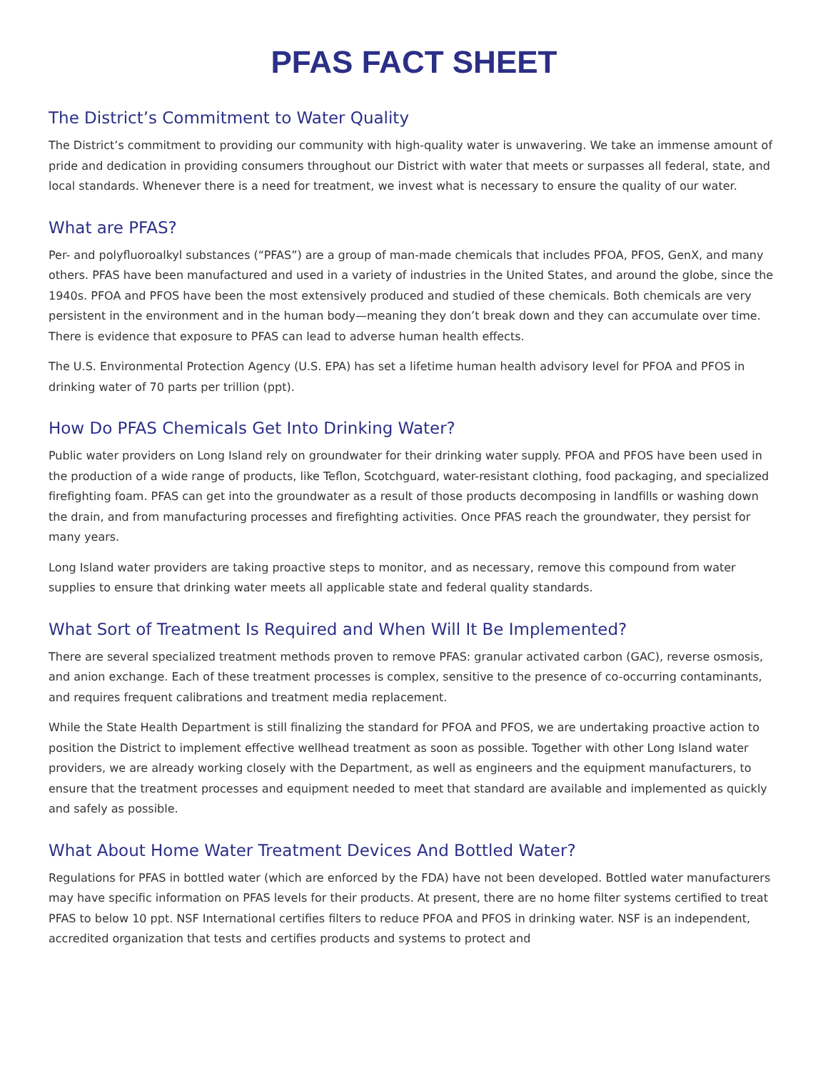PFAS FACT SHEET
The District’s Commitment to Water Quality
The District’s commitment to providing our community with high-quality water is unwavering. We take an immense amount of pride and dedication in providing consumers throughout our District with water that meets or surpasses all federal, state, and local standards. Whenever there is a need for treatment, we invest what is necessary to ensure the quality of our water.
What are PFAS?
Per- and polyfluoroalkyl substances (“PFAS”) are a group of man-made chemicals that includes PFOA, PFOS, GenX, and many others. PFAS have been manufactured and used in a variety of industries in the United States, and around the globe, since the 1940s. PFOA and PFOS have been the most extensively produced and studied of these chemicals. Both chemicals are very persistent in the environment and in the human body—meaning they don’t break down and they can accumulate over time. There is evidence that exposure to PFAS can lead to adverse human health effects.
The U.S. Environmental Protection Agency (U.S. EPA) has set a lifetime human health advisory level for PFOA and PFOS in drinking water of 70 parts per trillion (ppt).
How Do PFAS Chemicals Get Into Drinking Water?
Public water providers on Long Island rely on groundwater for their drinking water supply. PFOA and PFOS have been used in the production of a wide range of products, like Teflon, Scotchguard, water-resistant clothing, food packaging, and specialized firefighting foam. PFAS can get into the groundwater as a result of those products decomposing in landfills or washing down the drain, and from manufacturing processes and firefighting activities. Once PFAS reach the groundwater, they persist for many years.
Long Island water providers are taking proactive steps to monitor, and as necessary, remove this compound from water supplies to ensure that drinking water meets all applicable state and federal quality standards.
What Sort of Treatment Is Required and When Will It Be Implemented?
There are several specialized treatment methods proven to remove PFAS: granular activated carbon (GAC), reverse osmosis, and anion exchange. Each of these treatment processes is complex, sensitive to the presence of co-occurring contaminants, and requires frequent calibrations and treatment media replacement.
While the State Health Department is still finalizing the standard for PFOA and PFOS, we are undertaking proactive action to position the District to implement effective wellhead treatment as soon as possible. Together with other Long Island water providers, we are already working closely with the Department, as well as engineers and the equipment manufacturers, to ensure that the treatment processes and equipment needed to meet that standard are available and implemented as quickly and safely as possible.
What About Home Water Treatment Devices And Bottled Water?
Regulations for PFAS in bottled water (which are enforced by the FDA) have not been developed. Bottled water manufacturers may have specific information on PFAS levels for their products. At present, there are no home filter systems certified to treat PFAS to below 10 ppt. NSF International certifies filters to reduce PFOA and PFOS in drinking water. NSF is an independent, accredited organization that tests and certifies products and systems to protect and